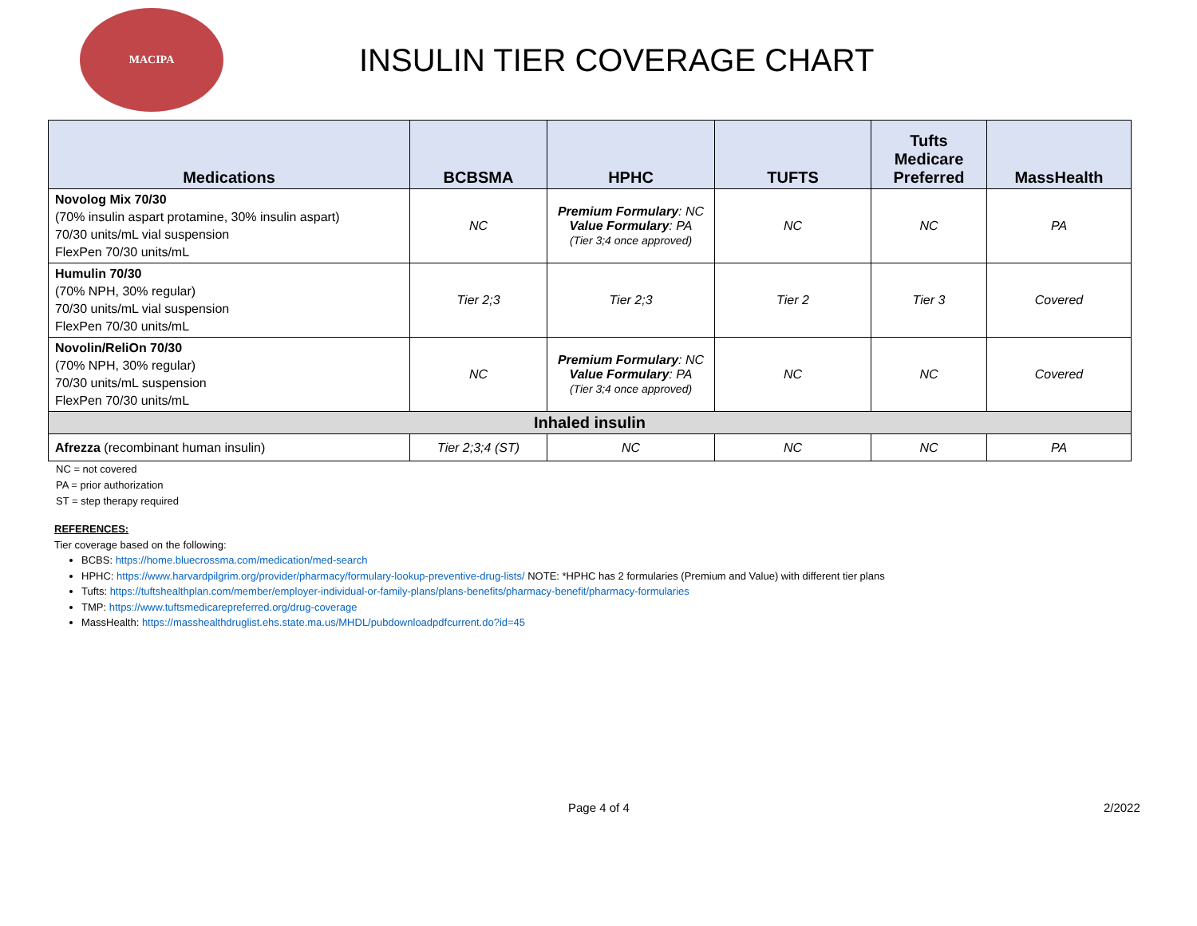MACIPA
INSULIN TIER COVERAGE CHART
| Medications | BCBSMA | HPHC | TUFTS | Tufts Medicare Preferred | MassHealth |
| --- | --- | --- | --- | --- | --- |
| Novolog Mix 70/30 (70% insulin aspart protamine, 30% insulin aspart) 70/30 units/mL vial suspension FlexPen 70/30 units/mL | NC | Premium Formulary : NC Value Formulary : PA (Tier 3;4 once approved) | NC | NC | PA |
| Humulin 70/30 (70% NPH, 30% regular) 70/30 units/mL vial suspension FlexPen 70/30 units/mL | Tier 2;3 | Tier 2;3 | Tier 2 | Tier 3 | Covered |
| Novolin/ReliOn 70/30 (70% NPH, 30% regular) 70/30 units/mL suspension FlexPen 70/30 units/mL | NC | Premium Formulary : NC Value Formulary : PA (Tier 3;4 once approved) | NC | NC | Covered |
| Inhaled insulin | | | | | |
| Afrezza (recombinant human insulin) | Tier 2;3;4 (ST) | NC | NC | NC | PA |
NC = not covered
PA = prior authorization
ST = step therapy required
REFERENCES:
Tier coverage based on the following:
BCBS: https://home.bluecrossma.com/medication/med-search
HPHC: https://www.harvardpilgrim.org/provider/pharmacy/formulary-lookup-preventive-drug-lists/ NOTE: *HPHC has 2 formularies (Premium and Value) with different tier plans
Tufts: https://tuftshealthplan.com/member/employer-individual-or-family-plans/plans-benefits/pharmacy-benefit/pharmacy-formularies
TMP: https://www.tuftsmedicarepreferred.org/drug-coverage
MassHealth: https://masshealthdruglist.ehs.state.ma.us/MHDL/pubdownloadpdfcurrent.do?id=45
Page 4 of 4 2/2022